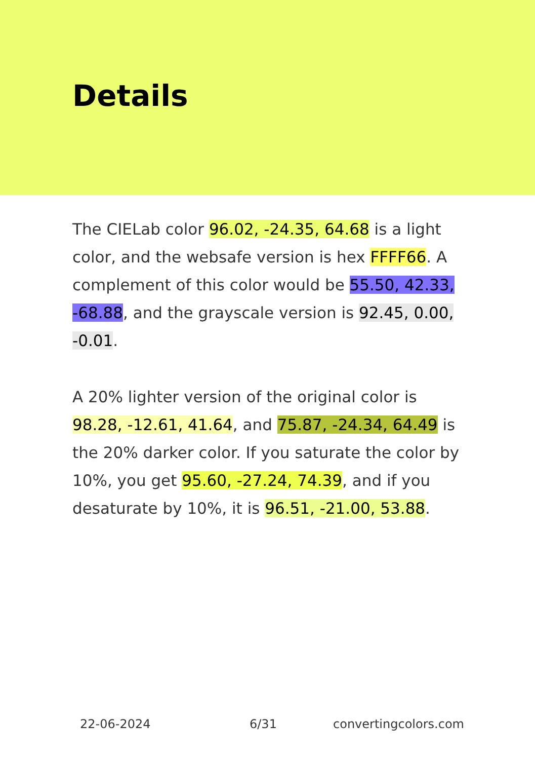Details
The CIELab color 96.02, -24.35, 64.68 is a light color, and the websafe version is hex FFFF66. A complement of this color would be 55.50, 42.33, -68.88, and the grayscale version is 92.45, 0.00, -0.01.
A 20% lighter version of the original color is 98.28, -12.61, 41.64, and 75.87, -24.34, 64.49 is the 20% darker color. If you saturate the color by 10%, you get 95.60, -27.24, 74.39, and if you desaturate by 10%, it is 96.51, -21.00, 53.88.
22-06-2024 6/31 convertingcolors.com